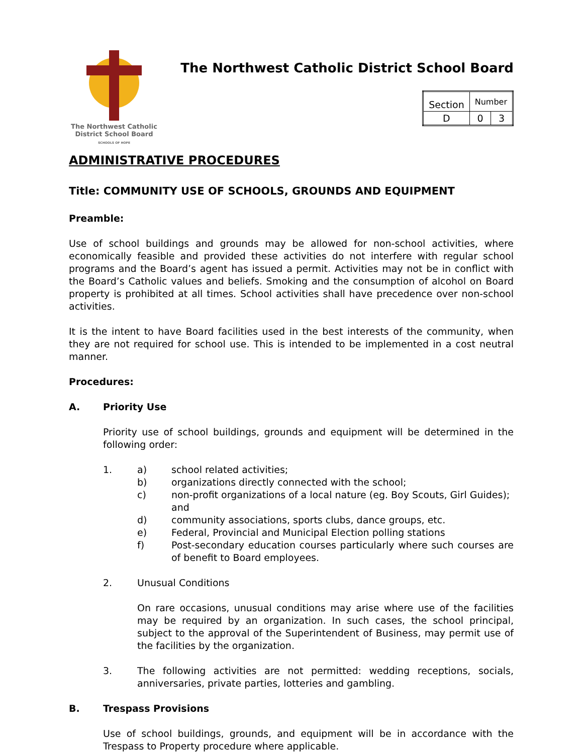The Northwest Catholic
District School Board
SCHOOLS OF HOPE
The Northwest Catholic District School Board
| Section | Number | |
| D | 0 | 3 |
ADMINISTRATIVE PROCEDURES
Title: COMMUNITY USE OF SCHOOLS, GROUNDS AND EQUIPMENT
Preamble:
Use of school buildings and grounds may be allowed for non-school activities, where economically feasible and provided these activities do not interfere with regular school programs and the Board’s agent has issued a permit. Activities may not be in conflict with the Board’s Catholic values and beliefs. Smoking and the consumption of alcohol on Board property is prohibited at all times. School activities shall have precedence over non-school activities.
It is the intent to have Board facilities used in the best interests of the community, when they are not required for school use. This is intended to be implemented in a cost neutral manner.
Procedures:
A. Priority Use
Priority use of school buildings, grounds and equipment will be determined in the following order:
1. a) school related activities;
b) organizations directly connected with the school;
c) non-profit organizations of a local nature (eg. Boy Scouts, Girl Guides); and
d) community associations, sports clubs, dance groups, etc.
e) Federal, Provincial and Municipal Election polling stations
f) Post-secondary education courses particularly where such courses are of benefit to Board employees.
2. Unusual Conditions
On rare occasions, unusual conditions may arise where use of the facilities may be required by an organization. In such cases, the school principal, subject to the approval of the Superintendent of Business, may permit use of the facilities by the organization.
3. The following activities are not permitted: wedding receptions, socials, anniversaries, private parties, lotteries and gambling.
B. Trespass Provisions
Use of school buildings, grounds, and equipment will be in accordance with the Trespass to Property procedure where applicable.